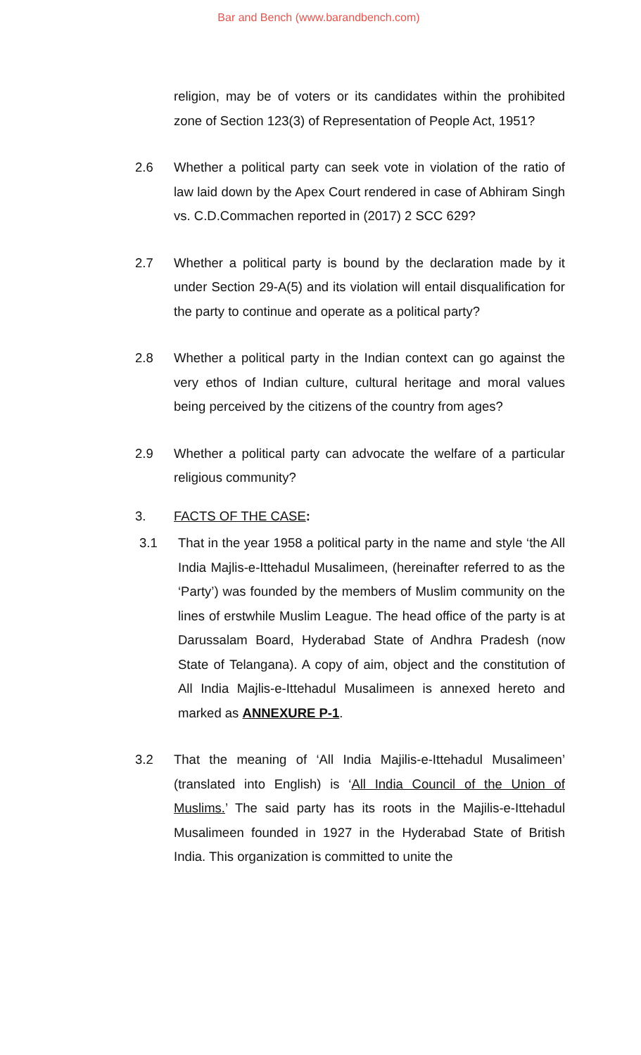Bar and Bench (www.barandbench.com)
religion, may be of voters or its candidates within the prohibited zone of Section 123(3) of Representation of People Act, 1951?
2.6 Whether a political party can seek vote in violation of the ratio of law laid down by the Apex Court rendered in case of Abhiram Singh vs. C.D.Commachen reported in (2017) 2 SCC 629?
2.7 Whether a political party is bound by the declaration made by it under Section 29-A(5) and its violation will entail disqualification for the party to continue and operate as a political party?
2.8 Whether a political party in the Indian context can go against the very ethos of Indian culture, cultural heritage and moral values being perceived by the citizens of the country from ages?
2.9 Whether a political party can advocate the welfare of a particular religious community?
3. FACTS OF THE CASE:
3.1 That in the year 1958 a political party in the name and style ‘the All India Majlis-e-Ittehadul Musalimeen, (hereinafter referred to as the ‘Party’) was founded by the members of Muslim community on the lines of erstwhile Muslim League. The head office of the party is at Darussalam Board, Hyderabad State of Andhra Pradesh (now State of Telangana). A copy of aim, object and the constitution of All India Majlis-e-Ittehadul Musalimeen is annexed hereto and marked as ANNEXURE P-1.
3.2 That the meaning of ‘All India Majilis-e-Ittehadul Musalimeen’ (translated into English) is ‘All India Council of the Union of Muslims.’ The said party has its roots in the Majilis-e-Ittehadul Musalimeen founded in 1927 in the Hyderabad State of British India. This organization is committed to unite the